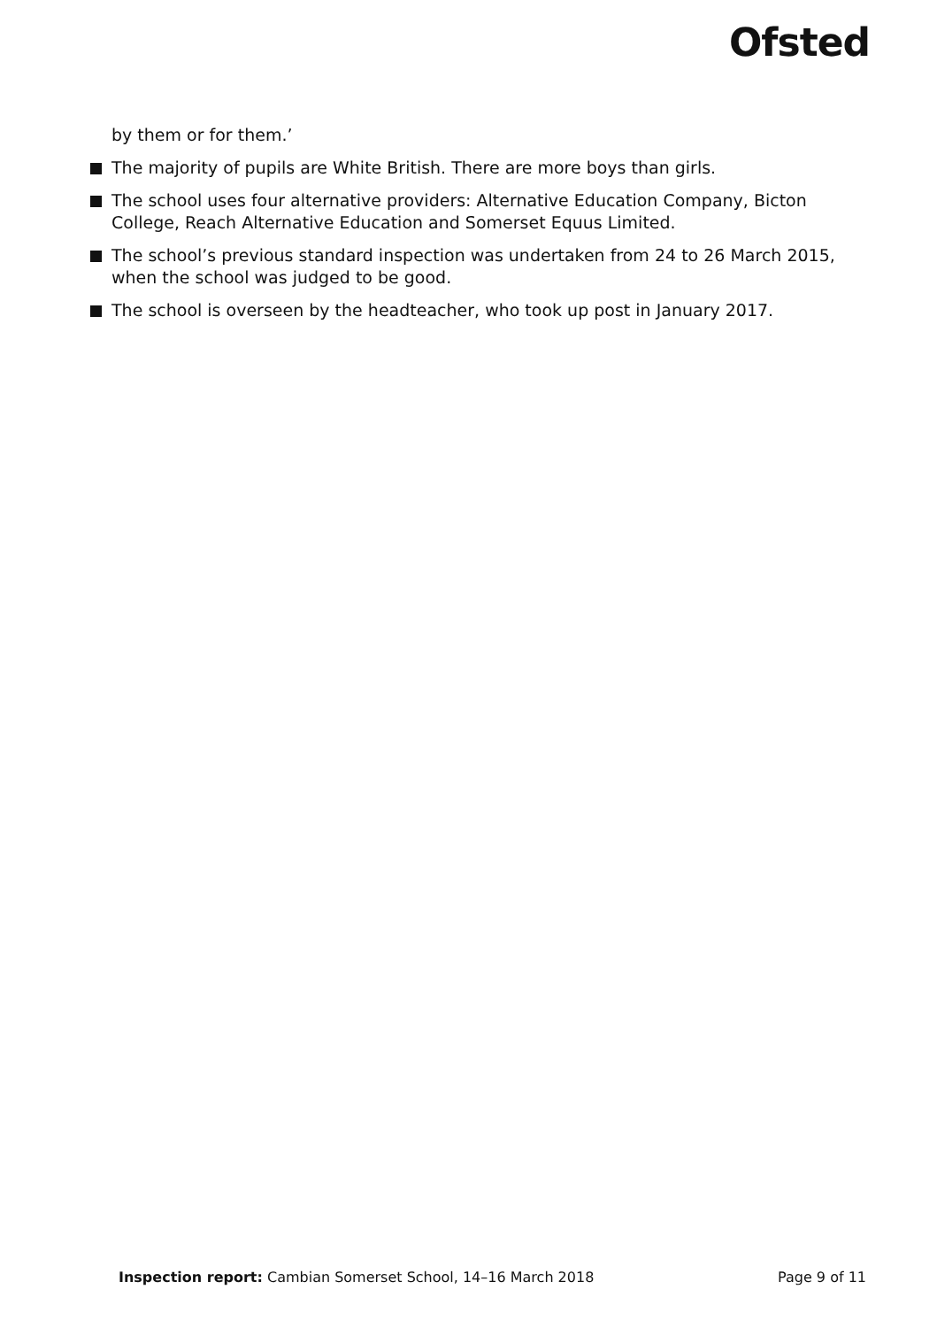Ofsted
by them or for them.’
The majority of pupils are White British. There are more boys than girls.
The school uses four alternative providers: Alternative Education Company, Bicton College, Reach Alternative Education and Somerset Equus Limited.
The school’s previous standard inspection was undertaken from 24 to 26 March 2015, when the school was judged to be good.
The school is overseen by the headteacher, who took up post in January 2017.
Inspection report: Cambian Somerset School, 14–16 March 2018 Page 9 of 11